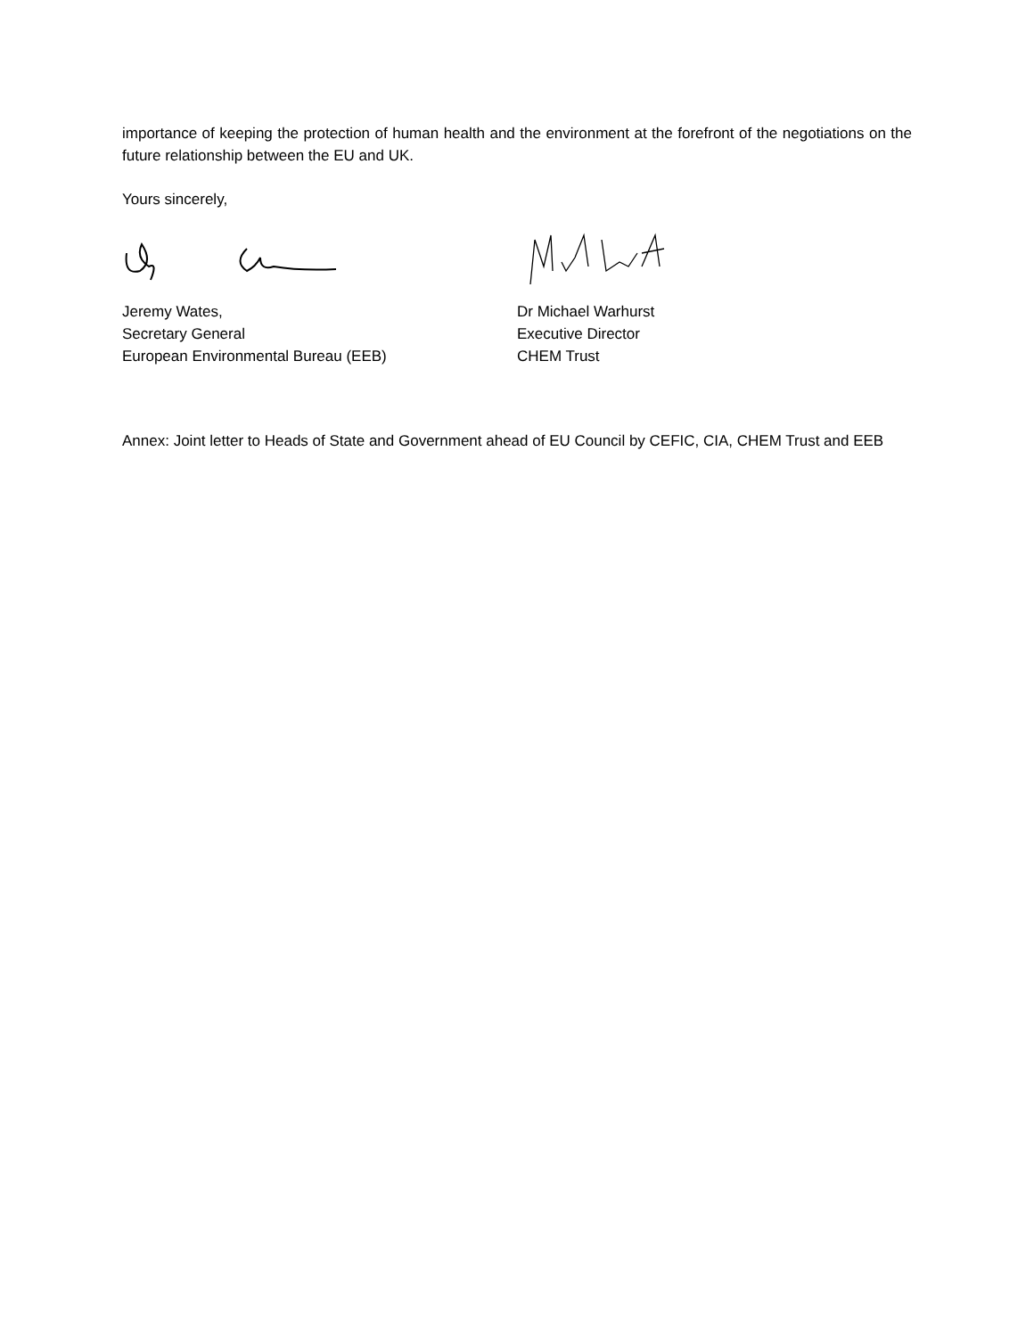importance of keeping the protection of human health and the environment at the forefront of the negotiations on the future relationship between the EU and UK.
Yours sincerely,
Jeremy Wates,
Secretary General
European Environmental Bureau (EEB)
Dr Michael Warhurst
Executive Director
CHEM Trust
Annex: Joint letter to Heads of State and Government ahead of EU Council by CEFIC, CIA, CHEM Trust and EEB